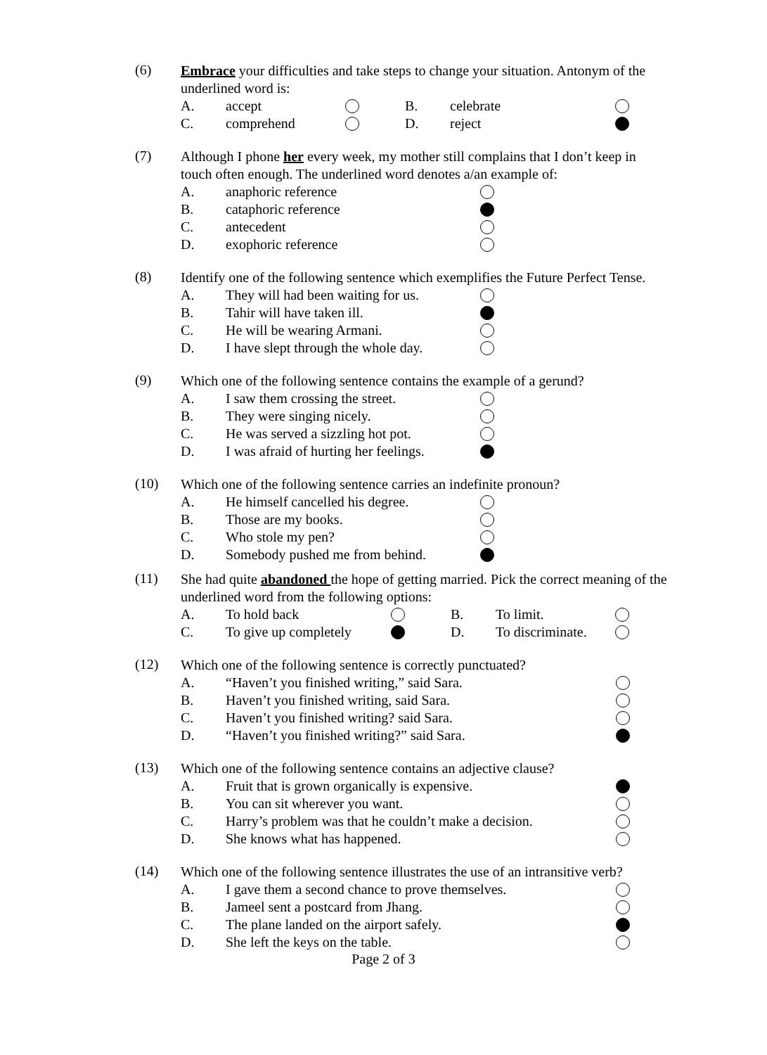(6)
Embrace your difficulties and take steps to change your situation. Antonym of the underlined word is:
A. accept B. celebrate
C. comprehend D. reject
(7)
Although I phone her every week, my mother still complains that I don’t keep in touch often enough. The underlined word denotes a/an example of:
A. anaphoric reference
B. cataphoric reference
C. antecedent
D. exophoric reference
(8)
Identify one of the following sentence which exemplifies the Future Perfect Tense.
A. They will had been waiting for us.
B. Tahir will have taken ill.
C. He will be wearing Armani.
D. I have slept through the whole day.
(9)
Which one of the following sentence contains the example of a gerund?
A. I saw them crossing the street.
B. They were singing nicely.
C. He was served a sizzling hot pot.
D. I was afraid of hurting her feelings.
(10)
Which one of the following sentence carries an indefinite pronoun?
A. He himself cancelled his degree.
B. Those are my books.
C. Who stole my pen?
D. Somebody pushed me from behind.
(11)
She had quite abandoned the hope of getting married. Pick the correct meaning of the underlined word from the following options:
A. To hold back B. To limit.
C. To give up completely D. To discriminate.
(12)
Which one of the following sentence is correctly punctuated?
A. “Haven’t you finished writing,” said Sara.
B. Haven’t you finished writing, said Sara.
C. Haven’t you finished writing? said Sara.
D. “Haven’t you finished writing?” said Sara.
(13)
Which one of the following sentence contains an adjective clause?
A. Fruit that is grown organically is expensive.
B. You can sit wherever you want.
C. Harry’s problem was that he couldn’t make a decision.
D. She knows what has happened.
(14)
Which one of the following sentence illustrates the use of an intransitive verb?
A. I gave them a second chance to prove themselves.
B. Jameel sent a postcard from Jhang.
C. The plane landed on the airport safely.
D. She left the keys on the table.
Page 2 of 3